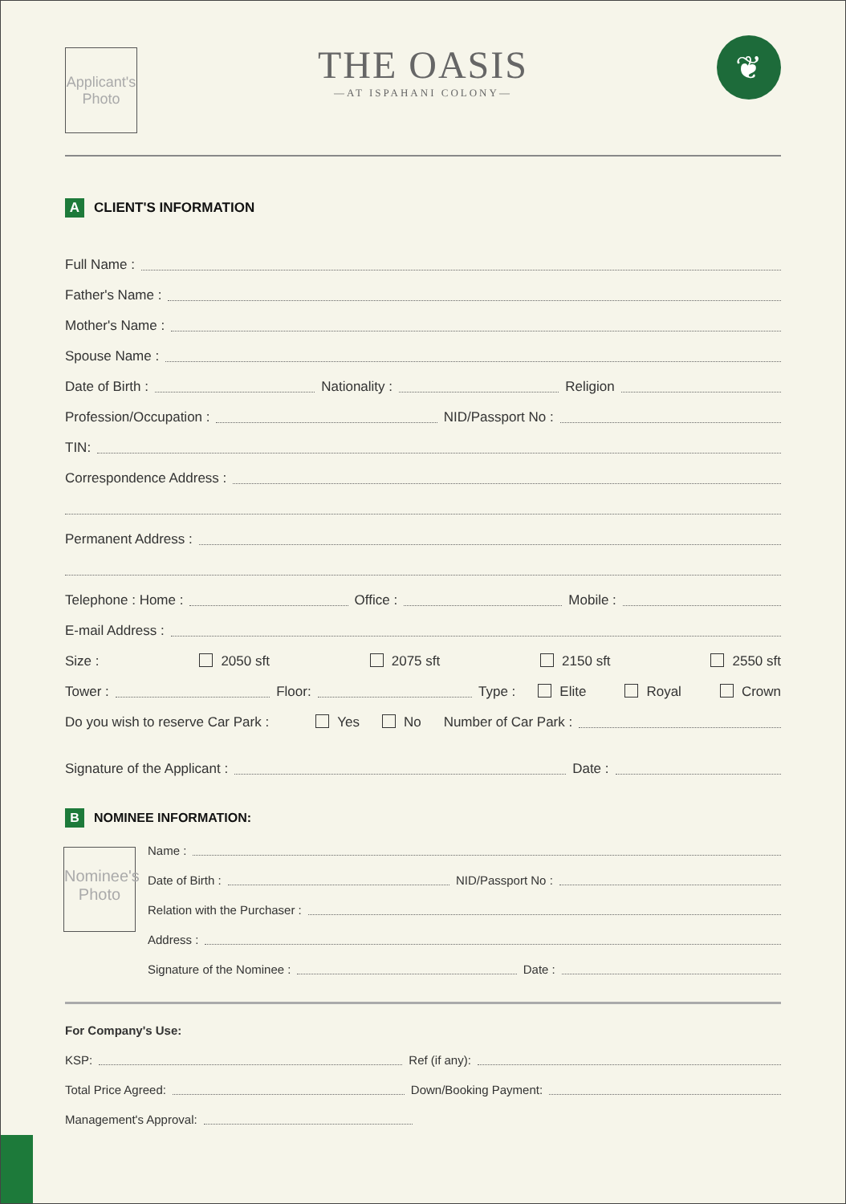Applicant's Photo
THE OASIS
—AT ISPAHANI COLONY—
❦
A CLIENT'S INFORMATION
Full Name :
Father's Name :
Mother's Name :
Spouse Name :
Date of Birth : Nationality : Religion
Profession/Occupation : NID/Passport No :
TIN:
Correspondence Address :
Permanent Address :
Telephone : Home : Office : Mobile :
E-mail Address :
Size : 2050 sft 2075 sft 2150 sft 2550 sft
Tower : Floor: Type : Elite Royal Crown
Do you wish to reserve Car Park : Yes No Number of Car Park :
Signature of the Applicant : Date :
B NOMINEE INFORMATION:
Nominee's Photo
Name :
Date of Birth : NID/Passport No :
Relation with the Purchaser :
Address :
Signature of the Nominee : Date :
For Company's Use:
KSP: Ref (if any):
Total Price Agreed: Down/Booking Payment:
Management's Approval: